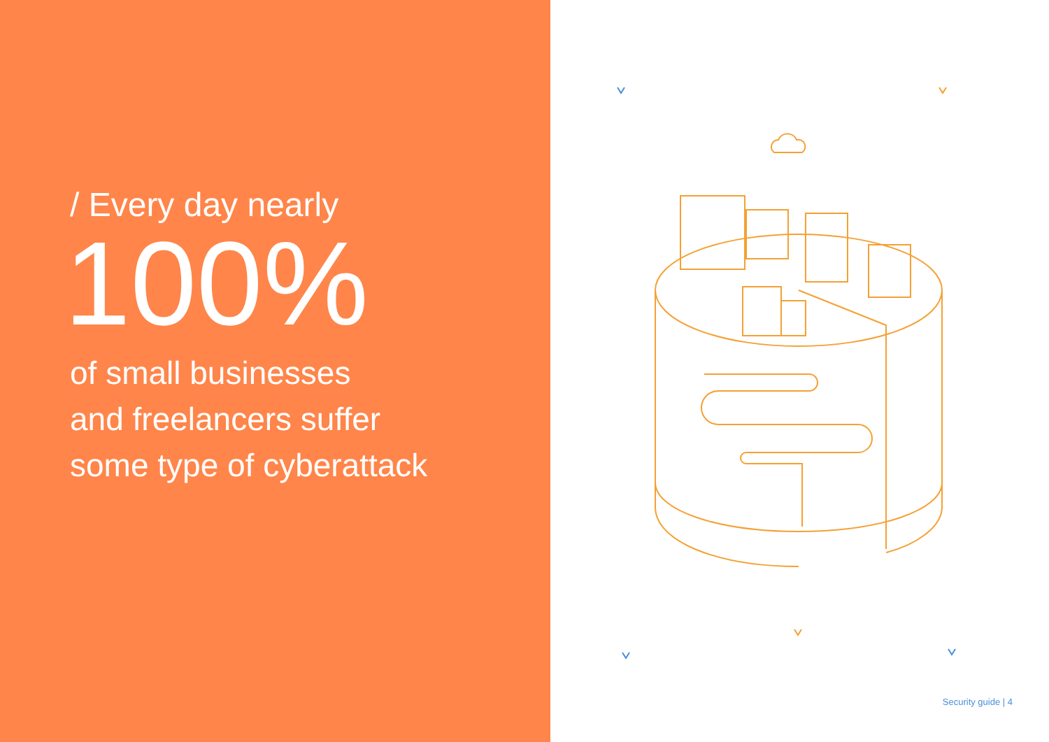/ Every day nearly
100%
of small businesses
and freelancers suffer
some type of cyberattack
Security guide | 4